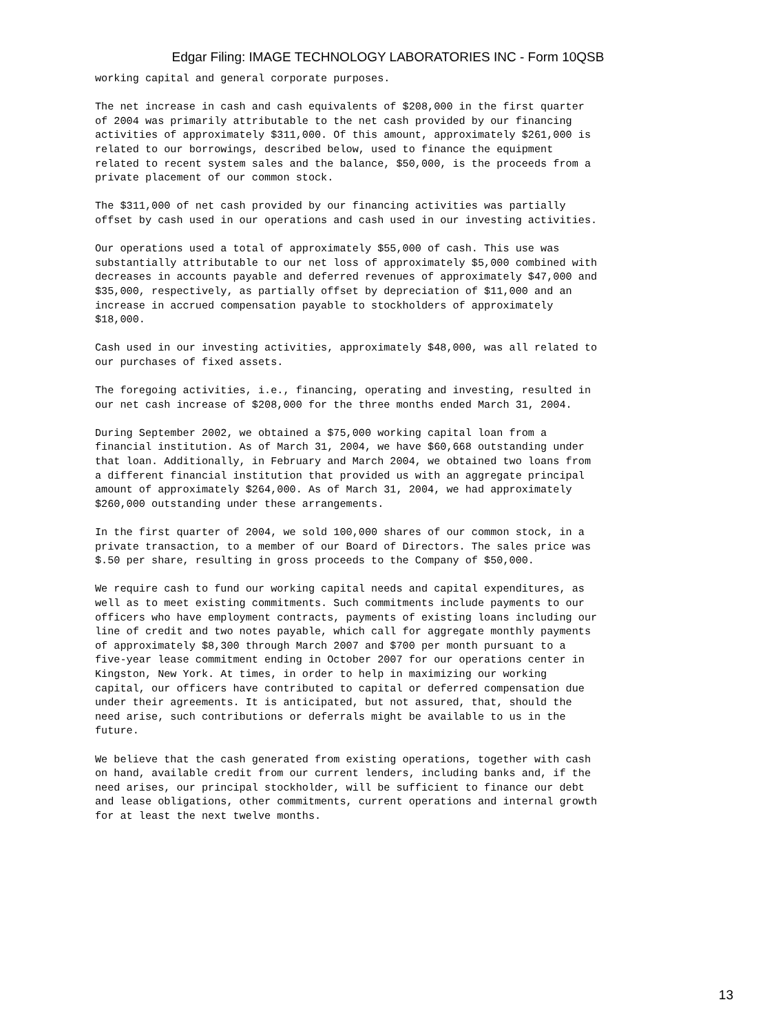Edgar Filing: IMAGE TECHNOLOGY LABORATORIES INC - Form 10QSB
working capital and general corporate purposes.

The net increase in cash and cash equivalents of $208,000 in the first quarter
of 2004 was primarily attributable to the net cash provided by our financing
activities of approximately $311,000. Of this amount, approximately $261,000 is
related to our borrowings, described below, used to finance the equipment
related to recent system sales and the balance, $50,000, is the proceeds from a
private placement of our common stock.

The $311,000 of net cash provided by our financing activities was partially
offset by cash used in our operations and cash used in our investing activities.

Our operations used a total of approximately $55,000 of cash. This use was
substantially attributable to our net loss of approximately $5,000 combined with
decreases in accounts payable and deferred revenues of approximately $47,000 and
$35,000, respectively, as partially offset by depreciation of $11,000 and an
increase in accrued compensation payable to stockholders of approximately
$18,000.

Cash used in our investing activities, approximately $48,000, was all related to
our purchases of fixed assets.

The foregoing activities, i.e., financing, operating and investing, resulted in
our net cash increase of $208,000 for the three months ended March 31, 2004.

During September 2002, we obtained a $75,000 working capital loan from a
financial institution. As of March 31, 2004, we have $60,668 outstanding under
that loan. Additionally, in February and March 2004, we obtained two loans from
a different financial institution that provided us with an aggregate principal
amount of approximately $264,000. As of March 31, 2004, we had approximately
$260,000 outstanding under these arrangements.

In the first quarter of 2004, we sold 100,000 shares of our common stock, in a
private transaction, to a member of our Board of Directors. The sales price was
$.50 per share, resulting in gross proceeds to the Company of $50,000.

We require cash to fund our working capital needs and capital expenditures, as
well as to meet existing commitments. Such commitments include payments to our
officers who have employment contracts, payments of existing loans including our
line of credit and two notes payable, which call for aggregate monthly payments
of approximately $8,300 through March 2007 and $700 per month pursuant to a
five-year lease commitment ending in October 2007 for our operations center in
Kingston, New York. At times, in order to help in maximizing our working
capital, our officers have contributed to capital or deferred compensation due
under their agreements. It is anticipated, but not assured, that, should the
need arise, such contributions or deferrals might be available to us in the
future.

We believe that the cash generated from existing operations, together with cash
on hand, available credit from our current lenders, including banks and, if the
need arises, our principal stockholder, will be sufficient to finance our debt
and lease obligations, other commitments, current operations and internal growth
for at least the next twelve months.
13